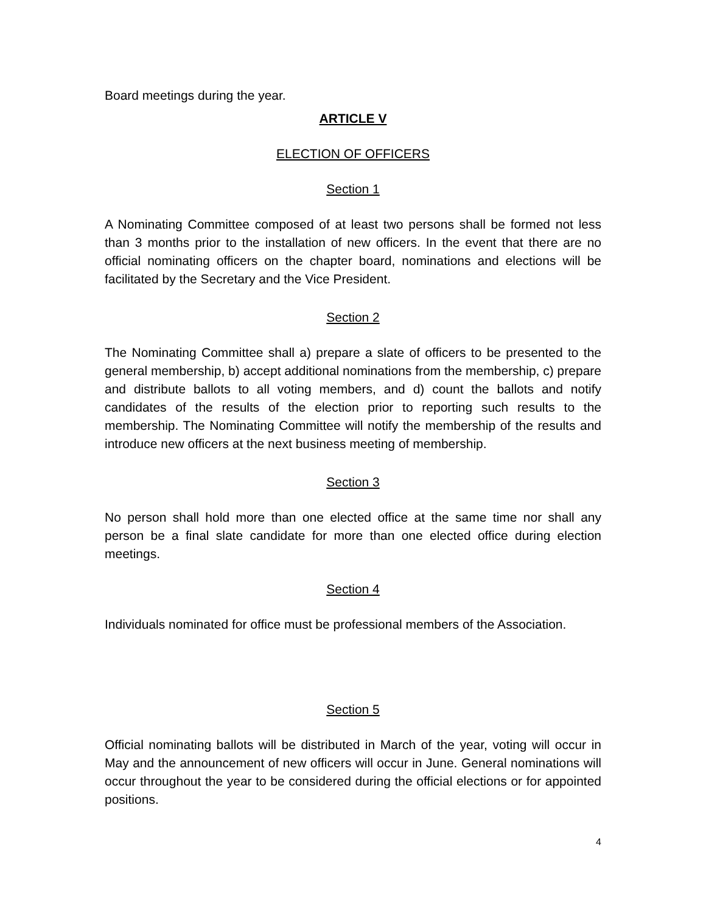Board meetings during the year.
ARTICLE V
ELECTION OF OFFICERS
Section 1
A Nominating Committee composed of at least two persons shall be formed not less than 3 months prior to the installation of new officers. In the event that there are no official nominating officers on the chapter board, nominations and elections will be facilitated by the Secretary and the Vice President.
Section 2
The Nominating Committee shall a) prepare a slate of officers to be presented to the general membership, b) accept additional nominations from the membership, c) prepare and distribute ballots to all voting members, and d) count the ballots and notify candidates of the results of the election prior to reporting such results to the membership. The Nominating Committee will notify the membership of the results and introduce new officers at the next business meeting of membership.
Section 3
No person shall hold more than one elected office at the same time nor shall any person be a final slate candidate for more than one elected office during election meetings.
Section 4
Individuals nominated for office must be professional members of the Association.
Section 5
Official nominating ballots will be distributed in March of the year, voting will occur in May and the announcement of new officers will occur in June. General nominations will occur throughout the year to be considered during the official elections or for appointed positions.
4